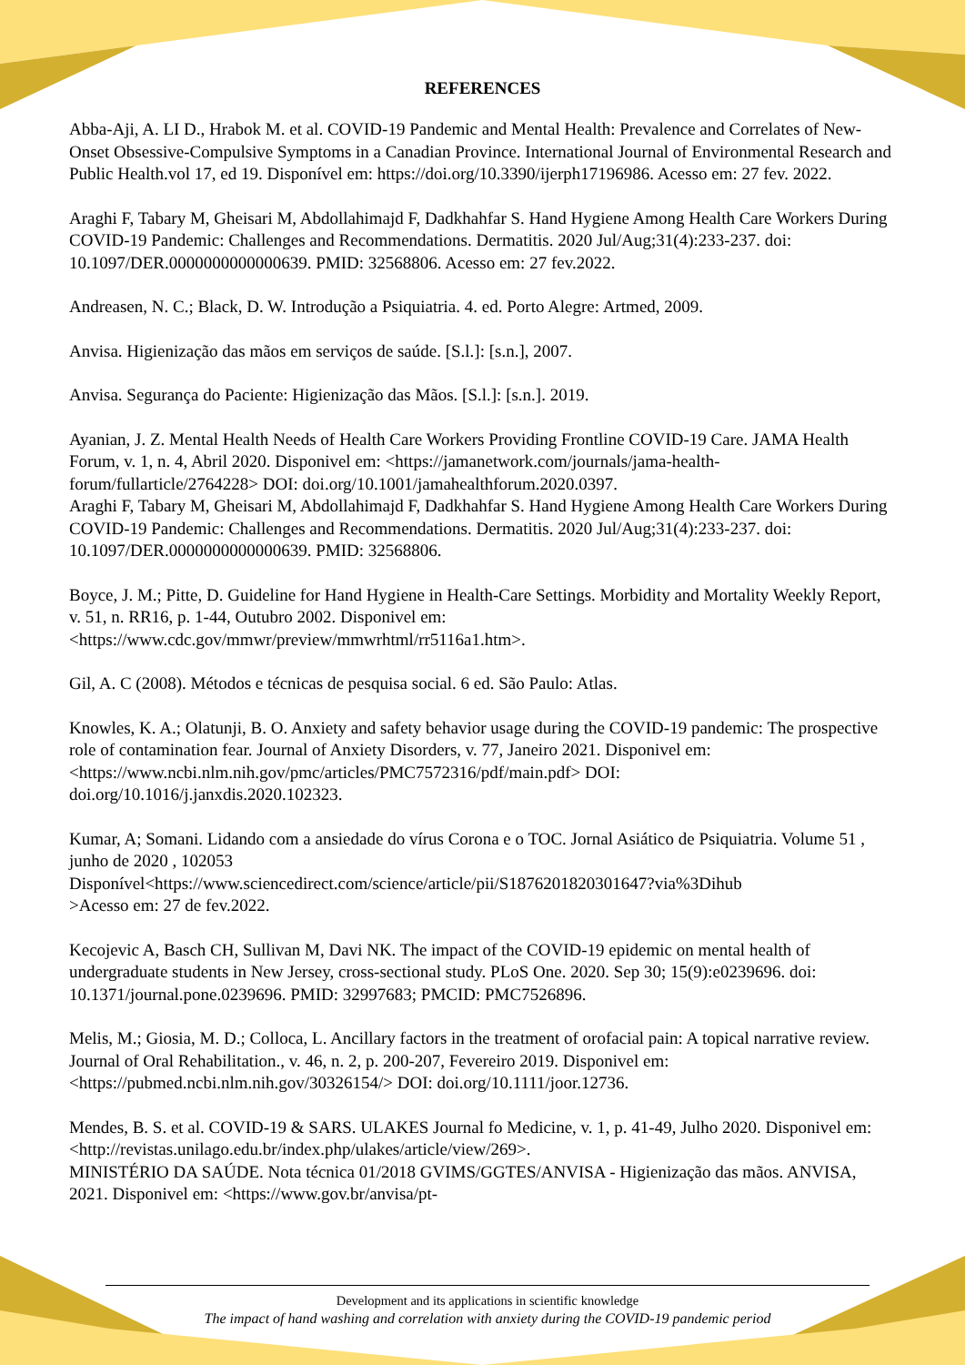REFERENCES
Abba-Aji, A. LI D., Hrabok M. et al. COVID-19 Pandemic and Mental Health: Prevalence and Correlates of New-Onset Obsessive-Compulsive Symptoms in a Canadian Province. International Journal of Environmental Research and Public Health.vol 17, ed 19. Disponível em: https://doi.org/10.3390/ijerph17196986. Acesso em: 27 fev. 2022.
Araghi F, Tabary M, Gheisari M, Abdollahimajd F, Dadkhahfar S. Hand Hygiene Among Health Care Workers During COVID-19 Pandemic: Challenges and Recommendations. Dermatitis. 2020 Jul/Aug;31(4):233-237. doi: 10.1097/DER.0000000000000639. PMID: 32568806. Acesso em: 27 fev.2022.
Andreasen, N. C.; Black, D. W. Introdução a Psiquiatria. 4. ed. Porto Alegre: Artmed, 2009.
Anvisa. Higienização das mãos em serviços de saúde. [S.l.]: [s.n.], 2007.
Anvisa. Segurança do Paciente: Higienização das Mãos. [S.l.]: [s.n.]. 2019.
Ayanian, J. Z. Mental Health Needs of Health Care Workers Providing Frontline COVID-19 Care. JAMA Health Forum, v. 1, n. 4, Abril 2020. Disponivel em: <https://jamanetwork.com/journals/jama-health-forum/fullarticle/2764228> DOI: doi.org/10.1001/jamahealthforum.2020.0397.
Araghi F, Tabary M, Gheisari M, Abdollahimajd F, Dadkhahfar S. Hand Hygiene Among Health Care Workers During COVID-19 Pandemic: Challenges and Recommendations. Dermatitis. 2020 Jul/Aug;31(4):233-237. doi: 10.1097/DER.0000000000000639. PMID: 32568806.
Boyce, J. M.; Pitte, D. Guideline for Hand Hygiene in Health-Care Settings. Morbidity and Mortality Weekly Report, v. 51, n. RR16, p. 1-44, Outubro 2002. Disponivel em: <https://www.cdc.gov/mmwr/preview/mmwrhtml/rr5116a1.htm>.
Gil, A. C (2008). Métodos e técnicas de pesquisa social. 6 ed. São Paulo: Atlas.
Knowles, K. A.; Olatunji, B. O. Anxiety and safety behavior usage during the COVID-19 pandemic: The prospective role of contamination fear. Journal of Anxiety Disorders, v. 77, Janeiro 2021. Disponivel em: <https://www.ncbi.nlm.nih.gov/pmc/articles/PMC7572316/pdf/main.pdf> DOI: doi.org/10.1016/j.janxdis.2020.102323.
Kumar, A; Somani. Lidando com a ansiedade do vírus Corona e o TOC. Jornal Asiático de Psiquiatria. Volume 51 , junho de 2020 , 102053
Disponível<https://www.sciencedirect.com/science/article/pii/S1876201820301647?via%3Dihub
>Acesso em: 27 de fev.2022.
Kecojevic A, Basch CH, Sullivan M, Davi NK. The impact of the COVID-19 epidemic on mental health of undergraduate students in New Jersey, cross-sectional study. PLoS One. 2020. Sep 30; 15(9):e0239696. doi: 10.1371/journal.pone.0239696. PMID: 32997683; PMCID: PMC7526896.
Melis, M.; Giosia, M. D.; Colloca, L. Ancillary factors in the treatment of orofacial pain: A topical narrative review. Journal of Oral Rehabilitation., v. 46, n. 2, p. 200-207, Fevereiro 2019. Disponivel em: <https://pubmed.ncbi.nlm.nih.gov/30326154/> DOI: doi.org/10.1111/joor.12736.
Mendes, B. S. et al. COVID-19 & SARS. ULAKES Journal fo Medicine, v. 1, p. 41-49, Julho 2020. Disponivel em: <http://revistas.unilago.edu.br/index.php/ulakes/article/view/269>.
MINISTÉRIO DA SAÚDE. Nota técnica 01/2018 GVIMS/GGTES/ANVISA - Higienização das mãos. ANVISA, 2021. Disponivel em: <https://www.gov.br/anvisa/pt-
Development and its applications in scientific knowledge
The impact of hand washing and correlation with anxiety during the COVID-19 pandemic period